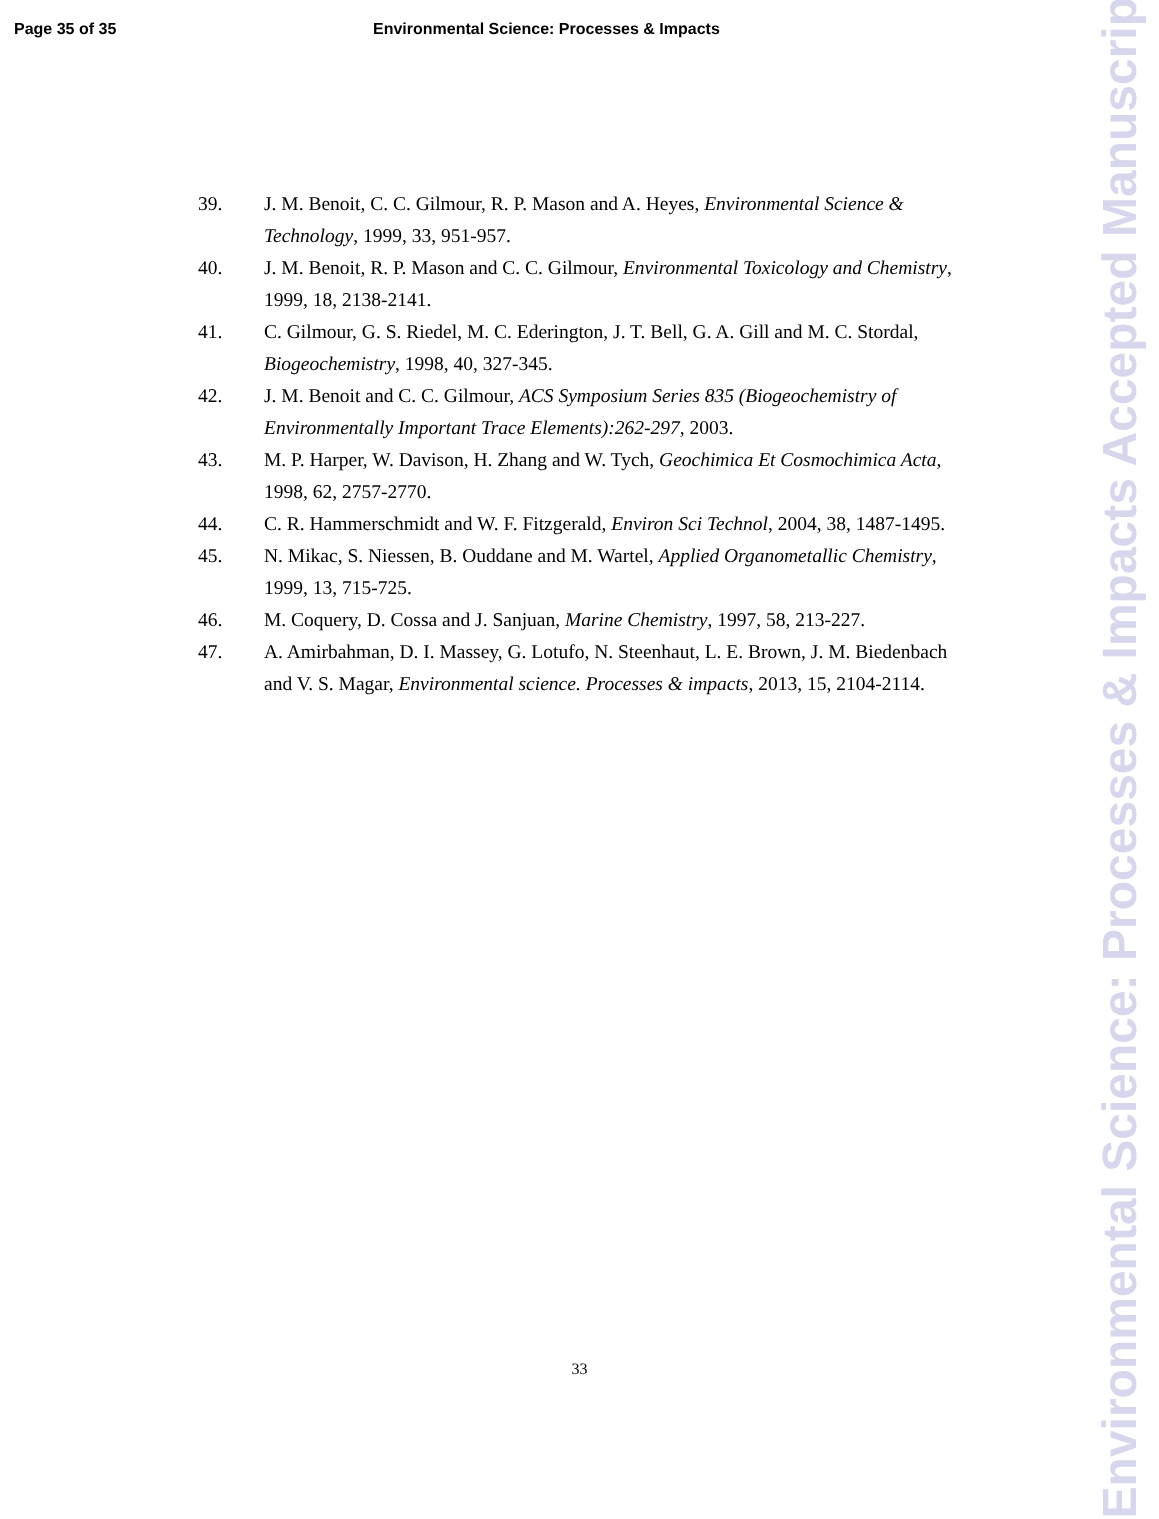Page 35 of 35 Environmental Science: Processes & Impacts
39. J. M. Benoit, C. C. Gilmour, R. P. Mason and A. Heyes, Environmental Science & Technology, 1999, 33, 951-957.
40. J. M. Benoit, R. P. Mason and C. C. Gilmour, Environmental Toxicology and Chemistry, 1999, 18, 2138-2141.
41. C. Gilmour, G. S. Riedel, M. C. Ederington, J. T. Bell, G. A. Gill and M. C. Stordal, Biogeochemistry, 1998, 40, 327-345.
42. J. M. Benoit and C. C. Gilmour, ACS Symposium Series 835 (Biogeochemistry of Environmentally Important Trace Elements):262-297, 2003.
43. M. P. Harper, W. Davison, H. Zhang and W. Tych, Geochimica Et Cosmochimica Acta, 1998, 62, 2757-2770.
44. C. R. Hammerschmidt and W. F. Fitzgerald, Environ Sci Technol, 2004, 38, 1487-1495.
45. N. Mikac, S. Niessen, B. Ouddane and M. Wartel, Applied Organometallic Chemistry, 1999, 13, 715-725.
46. M. Coquery, D. Cossa and J. Sanjuan, Marine Chemistry, 1997, 58, 213-227.
47. A. Amirbahman, D. I. Massey, G. Lotufo, N. Steenhaut, L. E. Brown, J. M. Biedenbach and V. S. Magar, Environmental science. Processes & impacts, 2013, 15, 2104-2114.
33
Environmental Science: Processes & Impacts Accepted Manuscript